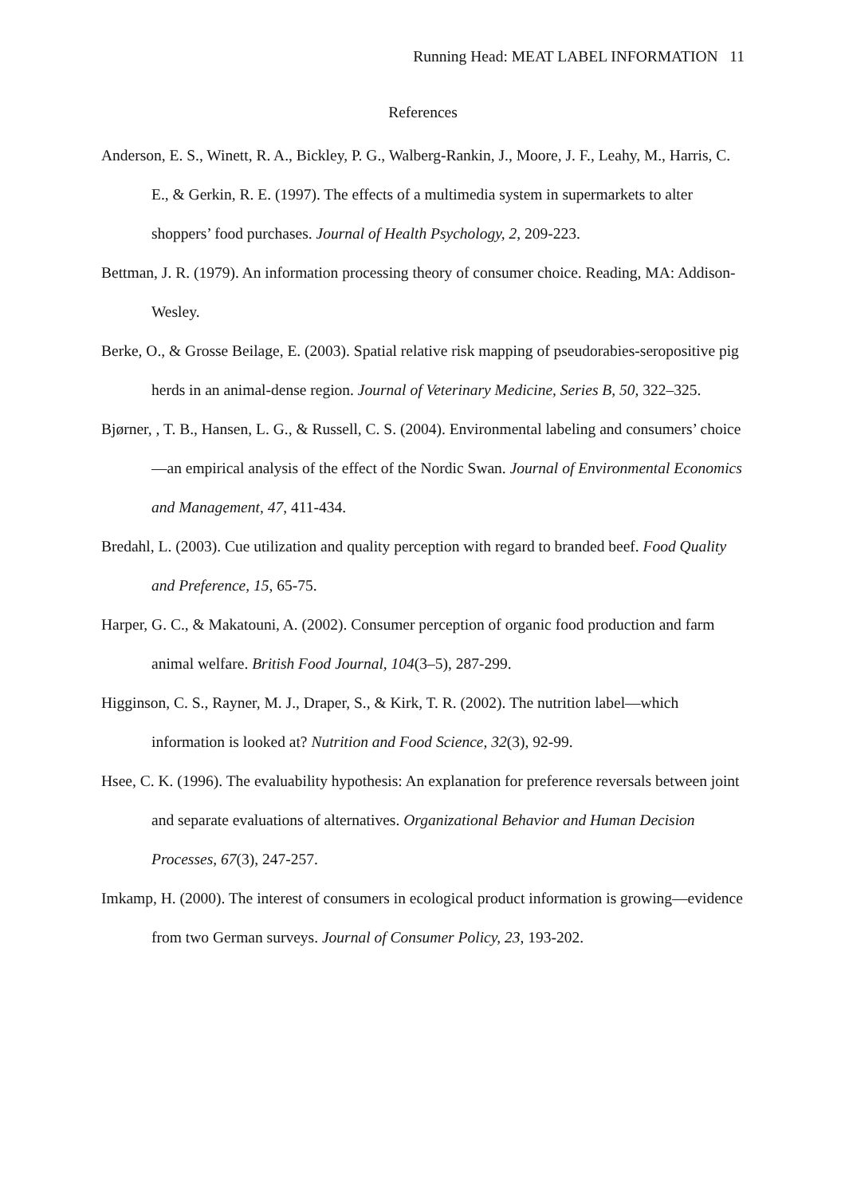Running Head: MEAT LABEL INFORMATION 11
References
Anderson, E. S., Winett, R. A., Bickley, P. G., Walberg-Rankin, J., Moore, J. F., Leahy, M., Harris, C. E., & Gerkin, R. E. (1997). The effects of a multimedia system in supermarkets to alter shoppers’ food purchases. Journal of Health Psychology, 2, 209-223.
Bettman, J. R. (1979). An information processing theory of consumer choice. Reading, MA: Addison-Wesley.
Berke, O., & Grosse Beilage, E. (2003). Spatial relative risk mapping of pseudorabies-seropositive pig herds in an animal-dense region. Journal of Veterinary Medicine, Series B, 50, 322–325.
Bjørner, , T. B., Hansen, L. G., & Russell, C. S. (2004). Environmental labeling and consumers’ choice—an empirical analysis of the effect of the Nordic Swan. Journal of Environmental Economics and Management, 47, 411-434.
Bredahl, L. (2003). Cue utilization and quality perception with regard to branded beef. Food Quality and Preference, 15, 65-75.
Harper, G. C., & Makatouni, A. (2002). Consumer perception of organic food production and farm animal welfare. British Food Journal, 104(3–5), 287-299.
Higginson, C. S., Rayner, M. J., Draper, S., & Kirk, T. R. (2002). The nutrition label—which information is looked at? Nutrition and Food Science, 32(3), 92-99.
Hsee, C. K. (1996). The evaluability hypothesis: An explanation for preference reversals between joint and separate evaluations of alternatives. Organizational Behavior and Human Decision Processes, 67(3), 247-257.
Imkamp, H. (2000). The interest of consumers in ecological product information is growing—evidence from two German surveys. Journal of Consumer Policy, 23, 193-202.